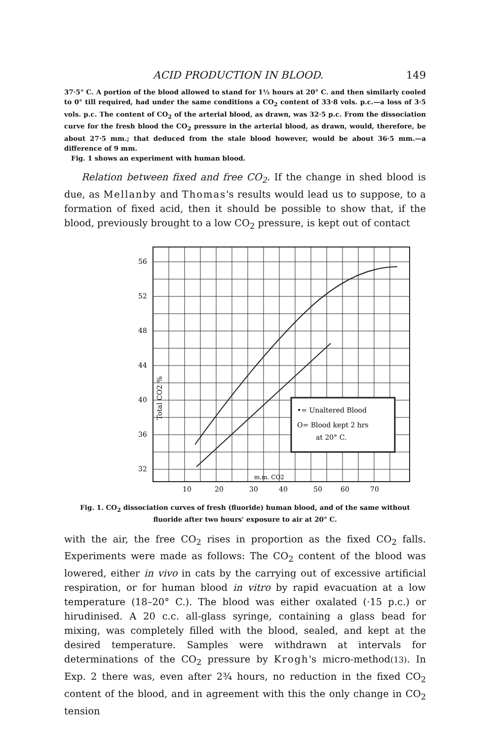ACID PRODUCTION IN BLOOD. 149
37·5° C. A portion of the blood allowed to stand for 1½ hours at 20° C. and then similarly cooled to 0° till required, had under the same conditions a CO<sub>2</sub> content of 33·8 vols. p.c.—a loss of 3·5 vols. p.c. The content of CO<sub>2</sub> of the arterial blood, as drawn, was 32·5 p.c. From the dissociation curve for the fresh blood the CO<sub>2</sub> pressure in the arterial blood, as drawn, would, therefore, be about 27·5 mm.; that deduced from the stale blood however, would be about 36·5 mm.—a difference of 9 mm.
Fig. 1 shows an experiment with human blood.
Relation between fixed and free CO<sub>2</sub>. If the change in shed blood is due, as Mellanby and Thomas's results would lead us to suppose, to a formation of fixed acid, then it should be possible to show that, if the blood, previously brought to a low CO<sub>2</sub> pressure, is kept out of contact
56
52
48
44
40
36
32
10
20
30
40
50
60
70
m.m. CO2
Total CO2 %
•= Unaltered Blood
O= Blood kept 2 hrs
at 20° C.
Fig. 1. CO<sub>2</sub> dissociation curves of fresh (fluoride) human blood, and of the same without
fluoride after two hours' exposure to air at 20° C.
with the air, the free CO<sub>2</sub> rises in proportion as the fixed CO<sub>2</sub> falls. Experiments were made as follows: The CO<sub>2</sub> content of the blood was lowered, either in vivo in cats by the carrying out of excessive artificial respiration, or for human blood in vitro by rapid evacuation at a low temperature (18–20° C.). The blood was either oxalated (·15 p.c.) or hirudinised. A 20 c.c. all-glass syringe, containing a glass bead for mixing, was completely filled with the blood, sealed, and kept at the desired temperature. Samples were withdrawn at intervals for determinations of the CO<sub>2</sub> pressure by Krogh's micro-method(13). In Exp. 2 there was, even after 2¾ hours, no reduction in the fixed CO<sub>2</sub> content of the blood, and in agreement with this the only change in CO<sub>2</sub> tension